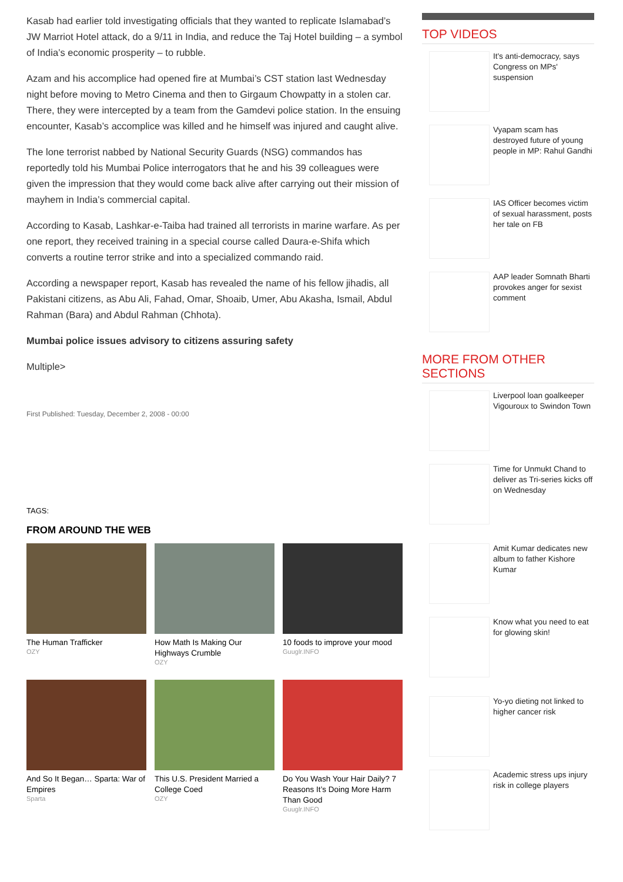Kasab had earlier told investigating officials that they wanted to replicate Islamabad’s JW Marriot Hotel attack, do a 9/11 in India, and reduce the Taj Hotel building – a symbol of India’s economic prosperity – to rubble.
Azam and his accomplice had opened fire at Mumbai’s CST station last Wednesday night before moving to Metro Cinema and then to Girgaum Chowpatty in a stolen car. There, they were intercepted by a team from the Gamdevi police station. In the ensuing encounter, Kasab’s accomplice was killed and he himself was injured and caught alive.
The lone terrorist nabbed by National Security Guards (NSG) commandos has reportedly told his Mumbai Police interrogators that he and his 39 colleagues were given the impression that they would come back alive after carrying out their mission of mayhem in India’s commercial capital.
According to Kasab, Lashkar-e-Taiba had trained all terrorists in marine warfare. As per one report, they received training in a special course called Daura-e-Shifa which converts a routine terror strike and into a specialized commando raid.
According a newspaper report, Kasab has revealed the name of his fellow jihadis, all Pakistani citizens, as Abu Ali, Fahad, Omar, Shoaib, Umer, Abu Akasha, Ismail, Abdul Rahman (Bara) and Abdul Rahman (Chhota).
Mumbai police issues advisory to citizens assuring safety
Multiple>
First Published: Tuesday, December 2, 2008 - 00:00
TAGS:
FROM AROUND THE WEB
The Human Trafficker
OZY
How Math Is Making Our Highways Crumble
OZY
10 foods to improve your mood
Guuglr.INFO
And So It Began… Sparta: War of Empires
Sparta
This U.S. President Married a College Coed
OZY
Do You Wash Your Hair Daily? 7 Reasons It’s Doing More Harm Than Good
Guuglr.INFO
TOP VIDEOS
It's anti-democracy, says Congress on MPs' suspension
Vyapam scam has destroyed future of young people in MP: Rahul Gandhi
IAS Officer becomes victim of sexual harassment, posts her tale on FB
AAP leader Somnath Bharti provokes anger for sexist comment
MORE FROM OTHER SECTIONS
Liverpool loan goalkeeper Vigouroux to Swindon Town
Time for Unmukt Chand to deliver as Tri-series kicks off on Wednesday
Amit Kumar dedicates new album to father Kishore Kumar
Know what you need to eat for glowing skin!
Yo-yo dieting not linked to higher cancer risk
Academic stress ups injury risk in college players